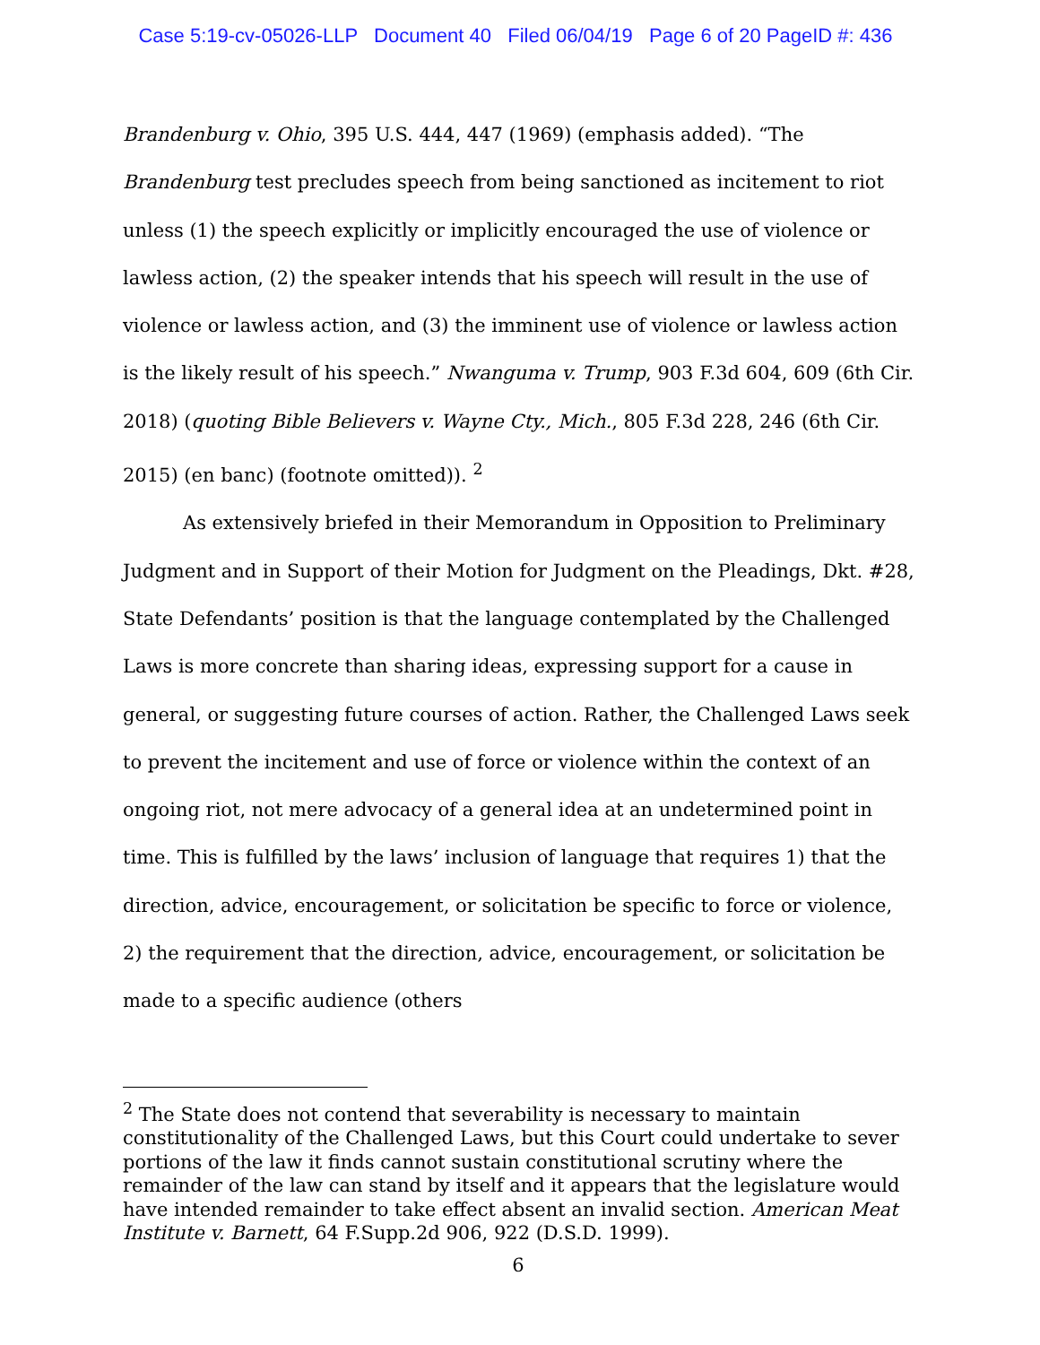Case 5:19-cv-05026-LLP Document 40 Filed 06/04/19 Page 6 of 20 PageID #: 436
Brandenburg v. Ohio, 395 U.S. 444, 447 (1969) (emphasis added). “The Brandenburg test precludes speech from being sanctioned as incitement to riot unless (1) the speech explicitly or implicitly encouraged the use of violence or lawless action, (2) the speaker intends that his speech will result in the use of violence or lawless action, and (3) the imminent use of violence or lawless action is the likely result of his speech.” Nwanguma v. Trump, 903 F.3d 604, 609 (6th Cir. 2018) (quoting Bible Believers v. Wayne Cty., Mich., 805 F.3d 228, 246 (6th Cir. 2015) (en banc) (footnote omitted)). <sup>2</sup>
As extensively briefed in their Memorandum in Opposition to Preliminary Judgment and in Support of their Motion for Judgment on the Pleadings, Dkt. #28, State Defendants’ position is that the language contemplated by the Challenged Laws is more concrete than sharing ideas, expressing support for a cause in general, or suggesting future courses of action. Rather, the Challenged Laws seek to prevent the incitement and use of force or violence within the context of an ongoing riot, not mere advocacy of a general idea at an undetermined point in time. This is fulfilled by the laws’ inclusion of language that requires 1) that the direction, advice, encouragement, or solicitation be specific to force or violence, 2) the requirement that the direction, advice, encouragement, or solicitation be made to a specific audience (others
<sup>2</sup> The State does not contend that severability is necessary to maintain constitutionality of the Challenged Laws, but this Court could undertake to sever portions of the law it finds cannot sustain constitutional scrutiny where the remainder of the law can stand by itself and it appears that the legislature would have intended remainder to take effect absent an invalid section. American Meat Institute v. Barnett, 64 F.Supp.2d 906, 922 (D.S.D. 1999).
6